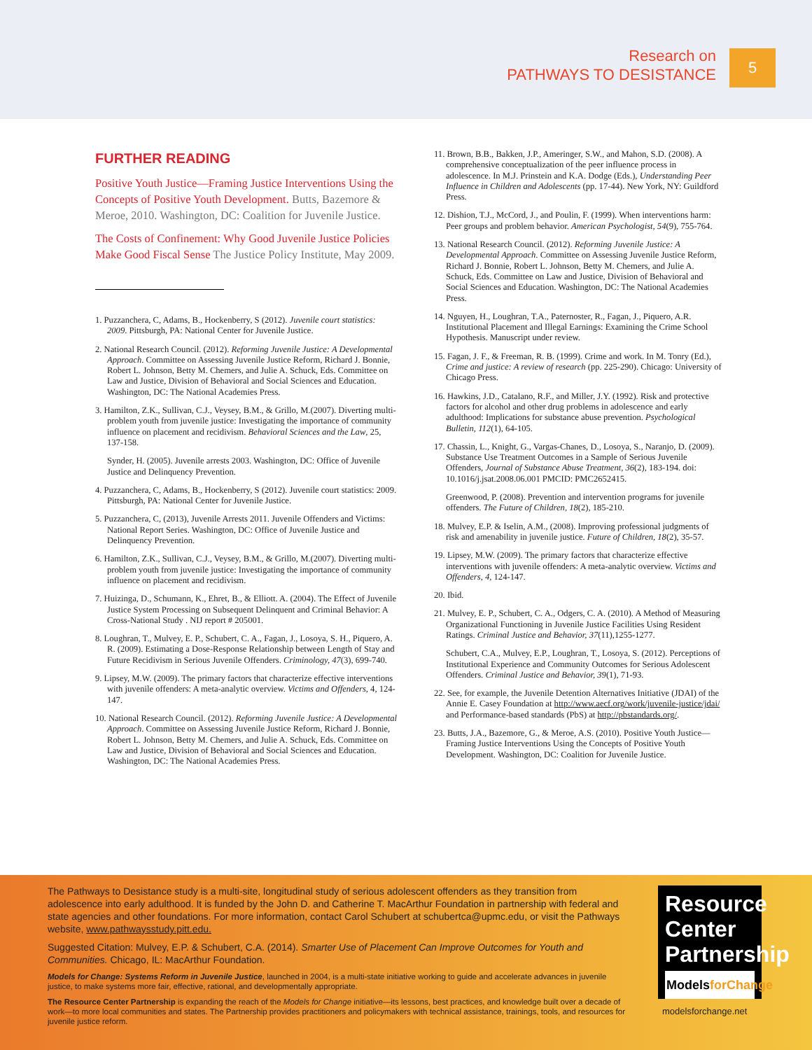Research on
PATHWAYS TO DESISTANCE
5
FURTHER READING
Positive Youth Justice—Framing Justice Interventions Using the Concepts of Positive Youth Development. Butts, Bazemore & Meroe, 2010. Washington, DC: Coalition for Juvenile Justice.
The Costs of Confinement: Why Good Juvenile Justice Policies Make Good Fiscal Sense The Justice Policy Institute, May 2009.
1. Puzzanchera, C, Adams, B., Hockenberry, S (2012). Juvenile court statistics: 2009. Pittsburgh, PA: National Center for Juvenile Justice.
2. National Research Council. (2012). Reforming Juvenile Justice: A Developmental Approach. Committee on Assessing Juvenile Justice Reform, Richard J. Bonnie, Robert L. Johnson, Betty M. Chemers, and Julie A. Schuck, Eds. Committee on Law and Justice, Division of Behavioral and Social Sciences and Education. Washington, DC: The National Academies Press.
3. Hamilton, Z.K., Sullivan, C.J., Veysey, B.M., & Grillo, M.(2007). Diverting multi-problem youth from juvenile justice: Investigating the importance of community influence on placement and recidivism. Behavioral Sciences and the Law, 25, 137-158.
Synder, H. (2005). Juvenile arrests 2003. Washington, DC: Office of Juvenile Justice and Delinquency Prevention.
4. Puzzanchera, C, Adams, B., Hockenberry, S (2012). Juvenile court statistics: 2009. Pittsburgh, PA: National Center for Juvenile Justice.
5. Puzzanchera, C, (2013), Juvenile Arrests 2011. Juvenile Offenders and Victims: National Report Series. Washington, DC: Office of Juvenile Justice and Delinquency Prevention.
6. Hamilton, Z.K., Sullivan, C.J., Veysey, B.M., & Grillo, M.(2007). Diverting multi-problem youth from juvenile justice: Investigating the importance of community influence on placement and recidivism.
7. Huizinga, D., Schumann, K., Ehret, B., & Elliott. A. (2004). The Effect of Juvenile Justice System Processing on Subsequent Delinquent and Criminal Behavior: A Cross-National Study . NIJ report # 205001.
8. Loughran, T., Mulvey, E. P., Schubert, C. A., Fagan, J., Losoya, S. H., Piquero, A. R. (2009). Estimating a Dose-Response Relationship between Length of Stay and Future Recidivism in Serious Juvenile Offenders. Criminology, 47(3), 699-740.
9. Lipsey, M.W. (2009). The primary factors that characterize effective interventions with juvenile offenders: A meta-analytic overview. Victims and Offenders, 4, 124-147.
10. National Research Council. (2012). Reforming Juvenile Justice: A Developmental Approach. Committee on Assessing Juvenile Justice Reform, Richard J. Bonnie, Robert L. Johnson, Betty M. Chemers, and Julie A. Schuck, Eds. Committee on Law and Justice, Division of Behavioral and Social Sciences and Education. Washington, DC: The National Academies Press.
11. Brown, B.B., Bakken, J.P., Ameringer, S.W., and Mahon, S.D. (2008). A comprehensive conceptualization of the peer influence process in adolescence. In M.J. Prinstein and K.A. Dodge (Eds.), Understanding Peer Influence in Children and Adolescents (pp. 17-44). New York, NY: Guildford Press.
12. Dishion, T.J., McCord, J., and Poulin, F. (1999). When interventions harm: Peer groups and problem behavior. American Psychologist, 54(9), 755-764.
13. National Research Council. (2012). Reforming Juvenile Justice: A Developmental Approach. Committee on Assessing Juvenile Justice Reform, Richard J. Bonnie, Robert L. Johnson, Betty M. Chemers, and Julie A. Schuck, Eds. Committee on Law and Justice, Division of Behavioral and Social Sciences and Education. Washington, DC: The National Academies Press.
14. Nguyen, H., Loughran, T.A., Paternoster, R., Fagan, J., Piquero, A.R. Institutional Placement and Illegal Earnings: Examining the Crime School Hypothesis. Manuscript under review.
15. Fagan, J. F., & Freeman, R. B. (1999). Crime and work. In M. Tonry (Ed.), Crime and justice: A review of research (pp. 225-290). Chicago: University of Chicago Press.
16. Hawkins, J.D., Catalano, R.F., and Miller, J.Y. (1992). Risk and protective factors for alcohol and other drug problems in adolescence and early adulthood: Implications for substance abuse prevention. Psychological Bulletin, 112(1), 64-105.
17. Chassin, L., Knight, G., Vargas-Chanes, D., Losoya, S., Naranjo, D. (2009). Substance Use Treatment Outcomes in a Sample of Serious Juvenile Offenders, Journal of Substance Abuse Treatment, 36(2), 183-194. doi: 10.1016/j.jsat.2008.06.001 PMCID: PMC2652415.
Greenwood, P. (2008). Prevention and intervention programs for juvenile offenders. The Future of Children, 18(2), 185-210.
18. Mulvey, E.P. & Iselin, A.M., (2008). Improving professional judgments of risk and amenability in juvenile justice. Future of Children, 18(2), 35-57.
19. Lipsey, M.W. (2009). The primary factors that characterize effective interventions with juvenile offenders: A meta-analytic overview. Victims and Offenders, 4, 124-147.
20. Ibid.
21. Mulvey, E. P., Schubert, C. A., Odgers, C. A. (2010). A Method of Measuring Organizational Functioning in Juvenile Justice Facilities Using Resident Ratings. Criminal Justice and Behavior, 37(11),1255-1277.
Schubert, C.A., Mulvey, E.P., Loughran, T., Losoya, S. (2012). Perceptions of Institutional Experience and Community Outcomes for Serious Adolescent Offenders. Criminal Justice and Behavior, 39(1), 71-93.
22. See, for example, the Juvenile Detention Alternatives Initiative (JDAI) of the Annie E. Casey Foundation at http://www.aecf.org/work/juvenile-justice/jdai/ and Performance-based standards (PbS) at http://pbstandards.org/.
23. Butts, J.A., Bazemore, G., & Meroe, A.S. (2010). Positive Youth Justice—Framing Justice Interventions Using the Concepts of Positive Youth Development. Washington, DC: Coalition for Juvenile Justice.
The Pathways to Desistance study is a multi-site, longitudinal study of serious adolescent offenders as they transition from adolescence into early adulthood. It is funded by the John D. and Catherine T. MacArthur Foundation in partnership with federal and state agencies and other foundations. For more information, contact Carol Schubert at schubertca@upmc.edu, or visit the Pathways website, www.pathwaysstudy.pitt.edu.
Suggested Citation: Mulvey, E.P. & Schubert, C.A. (2014). Smarter Use of Placement Can Improve Outcomes for Youth and Communities. Chicago, IL: MacArthur Foundation.
Models for Change: Systems Reform in Juvenile Justice, launched in 2004, is a multi-state initiative working to guide and accelerate advances in juvenile justice, to make systems more fair, effective, rational, and developmentally appropriate.
The Resource Center Partnership is expanding the reach of the Models for Change initiative—its lessons, best practices, and knowledge built over a decade of work—to more local communities and states. The Partnership provides practitioners and policymakers with technical assistance, trainings, tools, and resources for juvenile justice reform.
Resource
Center
Partnership
ModelsforChange
modelsforchange.net